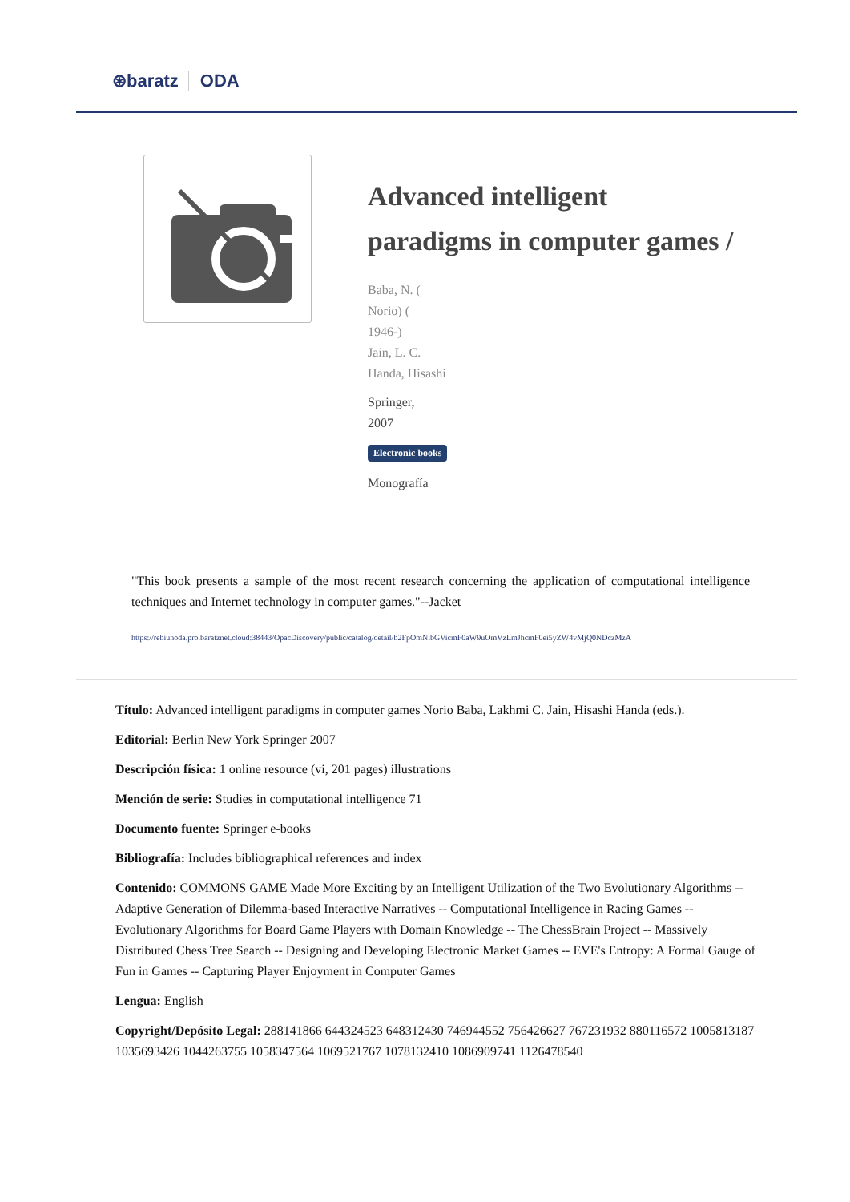⊛baratz ODA
Advanced intelligent paradigms in computer games /
Baba, N. (
Norio) (
1946-)
Jain, L. C.
Handa, Hisashi
Springer,
2007
Electronic books
Monografía
"This book presents a sample of the most recent research concerning the application of computational intelligence techniques and Internet technology in computer games."--Jacket
https://rebiunoda.pro.baratznet.cloud:38443/OpacDiscovery/public/catalog/detail/b2FpOmNlbGVicmF0aW9uOmVzLmJhcmF0ei5yZW4vMjQ0NDczMzA
Título: Advanced intelligent paradigms in computer games Norio Baba, Lakhmi C. Jain, Hisashi Handa (eds.).
Editorial: Berlin New York Springer 2007
Descripción física: 1 online resource (vi, 201 pages) illustrations
Mención de serie: Studies in computational intelligence 71
Documento fuente: Springer e-books
Bibliografía: Includes bibliographical references and index
Contenido: COMMONS GAME Made More Exciting by an Intelligent Utilization of the Two Evolutionary Algorithms -- Adaptive Generation of Dilemma-based Interactive Narratives -- Computational Intelligence in Racing Games -- Evolutionary Algorithms for Board Game Players with Domain Knowledge -- The ChessBrain Project -- Massively Distributed Chess Tree Search -- Designing and Developing Electronic Market Games -- EVE's Entropy: A Formal Gauge of Fun in Games -- Capturing Player Enjoyment in Computer Games
Lengua: English
Copyright/Depósito Legal: 288141866 644324523 648312430 746944552 756426627 767231932 880116572 1005813187 1035693426 1044263755 1058347564 1069521767 1078132410 1086909741 1126478540